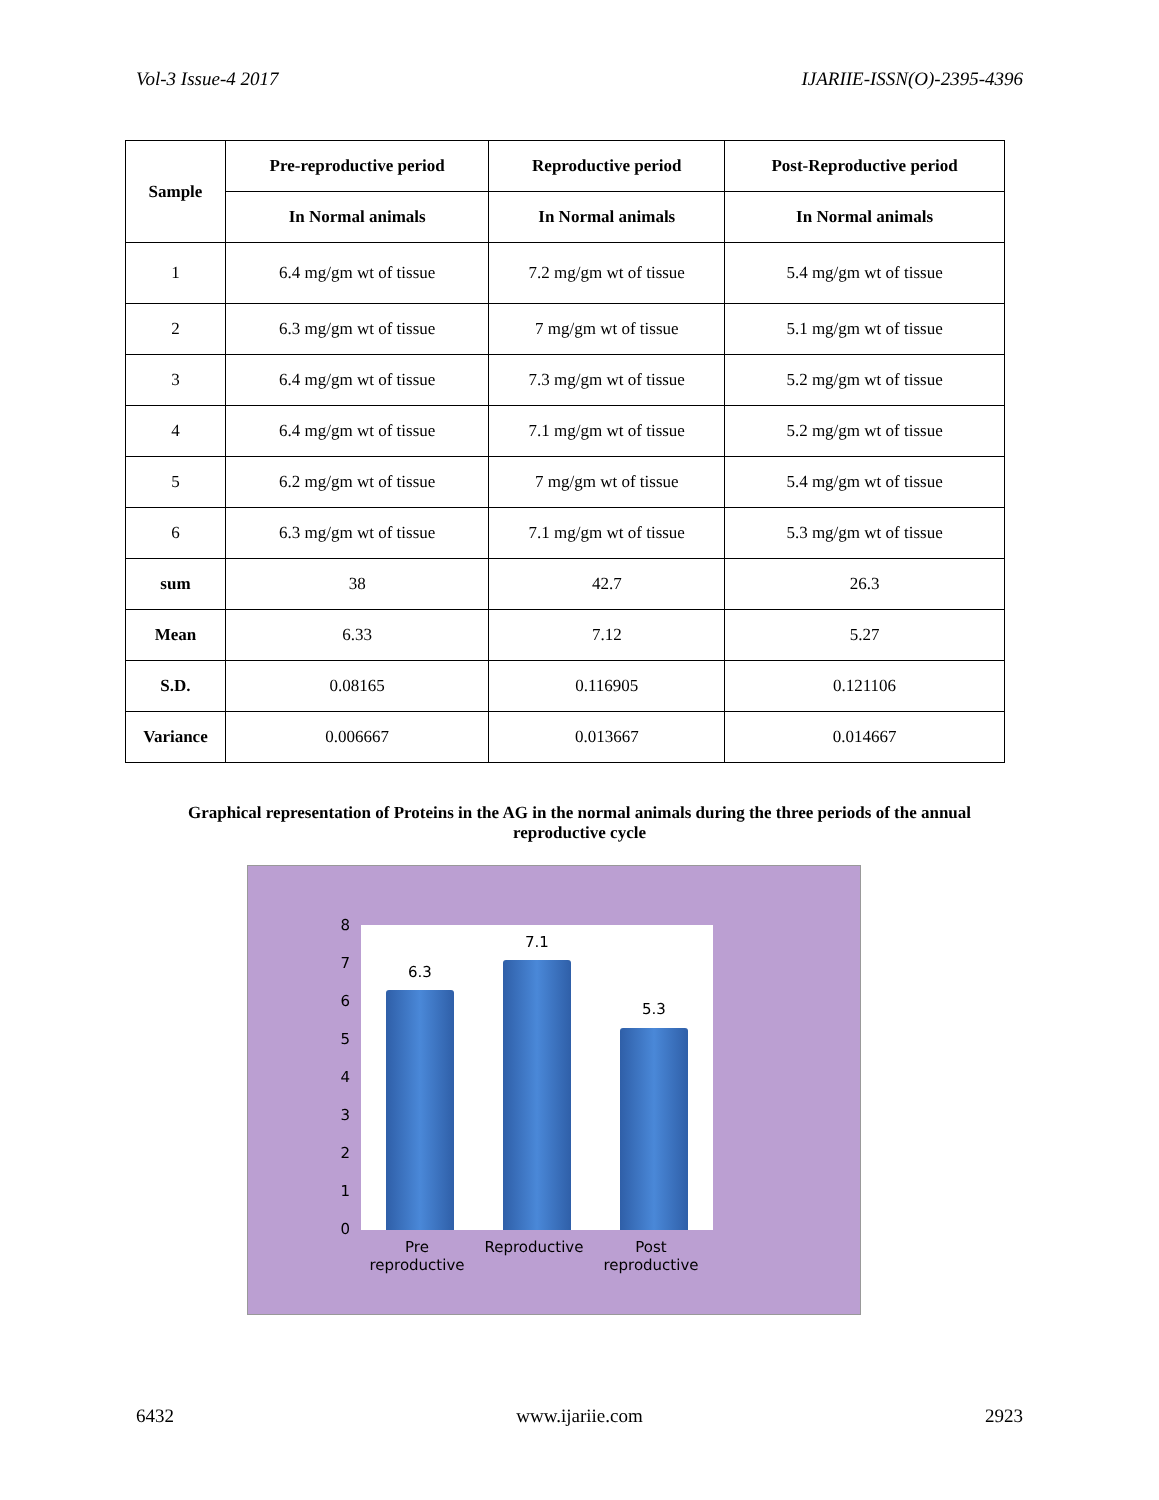Vol-3 Issue-4 2017 IJARIIE-ISSN(O)-2395-4396
| Sample | Pre-reproductive period | Reproductive period | Post-Reproductive period |
| --- | --- | --- | --- |
| | In Normal animals | In Normal animals | In Normal animals |
| 1 | 6.4 mg/gm wt of tissue | 7.2 mg/gm wt of tissue | 5.4 mg/gm wt of tissue |
| 2 | 6.3 mg/gm wt of tissue | 7 mg/gm wt of tissue | 5.1 mg/gm wt of tissue |
| 3 | 6.4 mg/gm wt of tissue | 7.3 mg/gm wt of tissue | 5.2 mg/gm wt of tissue |
| 4 | 6.4 mg/gm wt of tissue | 7.1 mg/gm wt of tissue | 5.2 mg/gm wt of tissue |
| 5 | 6.2 mg/gm wt of tissue | 7 mg/gm wt of tissue | 5.4 mg/gm wt of tissue |
| 6 | 6.3 mg/gm wt of tissue | 7.1 mg/gm wt of tissue | 5.3 mg/gm wt of tissue |
| sum | 38 | 42.7 | 26.3 |
| Mean | 6.33 | 7.12 | 5.27 |
| S.D. | 0.08165 | 0.116905 | 0.121106 |
| Variance | 0.006667 | 0.013667 | 0.014667 |
Graphical representation of Proteins in the AG in the normal animals during the three periods of the annual reproductive cycle
8
7
6
5
4
3
2
1
0
6.3
7.1
5.3
Pre reproductive
Reproductive
Post reproductive
6432 www.ijariie.com 2923